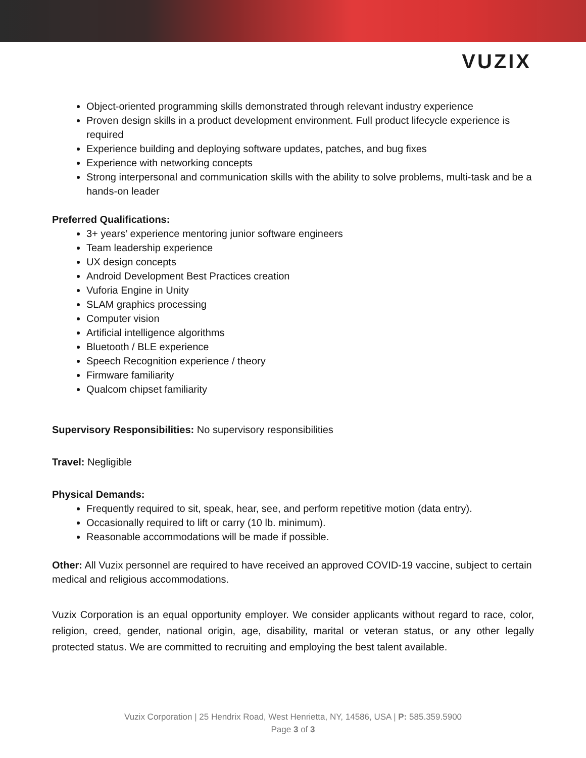VUZIX
Object-oriented programming skills demonstrated through relevant industry experience
Proven design skills in a product development environment. Full product lifecycle experience is required
Experience building and deploying software updates, patches, and bug fixes
Experience with networking concepts
Strong interpersonal and communication skills with the ability to solve problems, multi-task and be a hands-on leader
Preferred Qualifications:
3+ years’ experience mentoring junior software engineers
Team leadership experience
UX design concepts
Android Development Best Practices creation
Vuforia Engine in Unity
SLAM graphics processing
Computer vision
Artificial intelligence algorithms
Bluetooth / BLE experience
Speech Recognition experience / theory
Firmware familiarity
Qualcom chipset familiarity
Supervisory Responsibilities: No supervisory responsibilities
Travel: Negligible
Physical Demands:
Frequently required to sit, speak, hear, see, and perform repetitive motion (data entry).
Occasionally required to lift or carry (10 lb. minimum).
Reasonable accommodations will be made if possible.
Other: All Vuzix personnel are required to have received an approved COVID-19 vaccine, subject to certain medical and religious accommodations.
Vuzix Corporation is an equal opportunity employer. We consider applicants without regard to race, color, religion, creed, gender, national origin, age, disability, marital or veteran status, or any other legally protected status. We are committed to recruiting and employing the best talent available.
Vuzix Corporation | 25 Hendrix Road, West Henrietta, NY, 14586, USA | P: 585.359.5900
Page 3 of 3